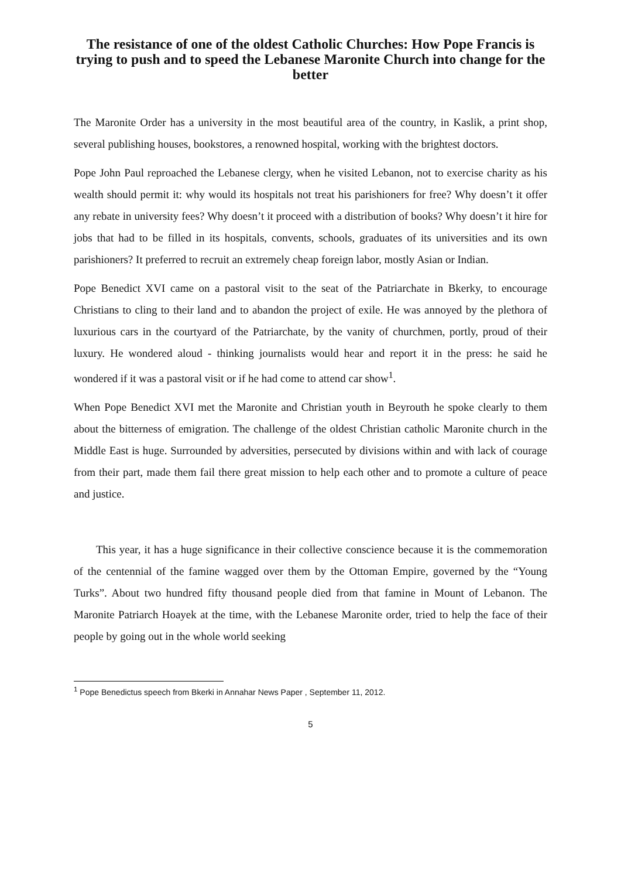The resistance of one of the oldest Catholic Churches: How Pope Francis is trying to push and to speed the Lebanese Maronite Church into change for the better
The Maronite Order has a university in the most beautiful area of the country, in Kaslik, a print shop, several publishing houses, bookstores, a renowned hospital, working with the brightest doctors.
Pope John Paul reproached the Lebanese clergy, when he visited Lebanon, not to exercise charity as his wealth should permit it: why would its hospitals not treat his parishioners for free? Why doesn’t it offer any rebate in university fees? Why doesn’t it proceed with a distribution of books? Why doesn’t it hire for jobs that had to be filled in its hospitals, convents, schools, graduates of its universities and its own parishioners? It preferred to recruit an extremely cheap foreign labor, mostly Asian or Indian.
Pope Benedict XVI came on a pastoral visit to the seat of the Patriarchate in Bkerky, to encourage Christians to cling to their land and to abandon the project of exile. He was annoyed by the plethora of luxurious cars in the courtyard of the Patriarchate, by the vanity of churchmen, portly, proud of their luxury. He wondered aloud - thinking journalists would hear and report it in the press: he said he wondered if it was a pastoral visit or if he had come to attend car show<sup>1</sup>.
When Pope Benedict XVI met the Maronite and Christian youth in Beyrouth he spoke clearly to them about the bitterness of emigration. The challenge of the oldest Christian catholic Maronite church in the Middle East is huge. Surrounded by adversities, persecuted by divisions within and with lack of courage from their part, made them fail there great mission to help each other and to promote a culture of peace and justice.
This year, it has a huge significance in their collective conscience because it is the commemoration of the centennial of the famine wagged over them by the Ottoman Empire, governed by the “Young Turks”. About two hundred fifty thousand people died from that famine in Mount of Lebanon. The Maronite Patriarch Hoayek at the time, with the Lebanese Maronite order, tried to help the face of their people by going out in the whole world seeking
<sup>1</sup> Pope Benedictus speech from Bkerki in Annahar News Paper , September 11, 2012.
5